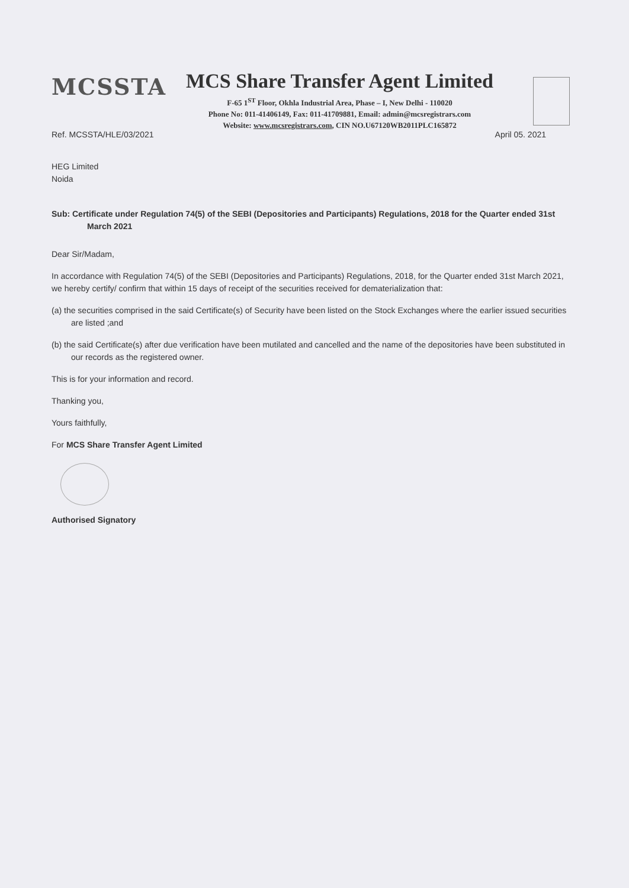MCSSTA
MCS Share Transfer Agent Limited
F-65 1<sup>ST</sup> Floor, Okhla Industrial Area, Phase – I, New Delhi - 110020
Phone No: 011-41406149, Fax: 011-41709881, Email: admin@mcsregistrars.com
Website: www.mcsregistrars.com, CIN NO.U67120WB2011PLC165872
Ref. MCSSTA/HLE/03/2021 April 05. 2021
HEG Limited
Noida
Sub: Certificate under Regulation 74(5) of the SEBI (Depositories and Participants) Regulations, 2018 for the Quarter ended 31st March 2021
Dear Sir/Madam,
In accordance with Regulation 74(5) of the SEBI (Depositories and Participants) Regulations, 2018, for the Quarter ended 31st March 2021, we hereby certify/ confirm that within 15 days of receipt of the securities received for dematerialization that:
(a) the securities comprised in the said Certificate(s) of Security have been listed on the Stock Exchanges where the earlier issued securities are listed ;and
(b) the said Certificate(s) after due verification have been mutilated and cancelled and the name of the depositories have been substituted in our records as the registered owner.
This is for your information and record.
Thanking you,
Yours faithfully,
For MCS Share Transfer Agent Limited
Authorised Signatory